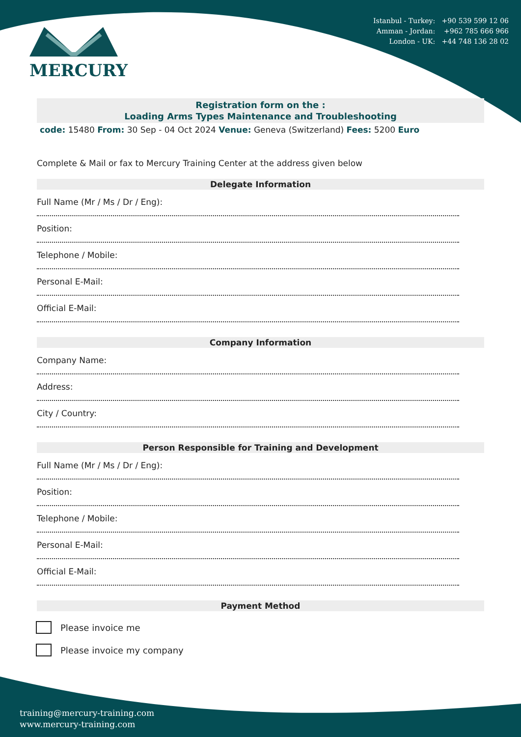MERCURY
Istanbul - Turkey: +90 539 599 12 06
Amman - Jordan: +962 785 666 966
London - UK: +44 748 136 28 02
Registration form on the :
Loading Arms Types Maintenance and Troubleshooting
code: 15480 From: 30 Sep - 04 Oct 2024 Venue: Geneva (Switzerland) Fees: 5200 Euro
Complete & Mail or fax to Mercury Training Center at the address given below
Delegate Information
Full Name (Mr / Ms / Dr / Eng):
Position:
Telephone / Mobile:
Personal E-Mail:
Official E-Mail:
Company Information
Company Name:
Address:
City / Country:
Person Responsible for Training and Development
Full Name (Mr / Ms / Dr / Eng):
Position:
Telephone / Mobile:
Personal E-Mail:
Official E-Mail:
Payment Method
Please invoice me
Please invoice my company
training@mercury-training.com
www.mercury-training.com